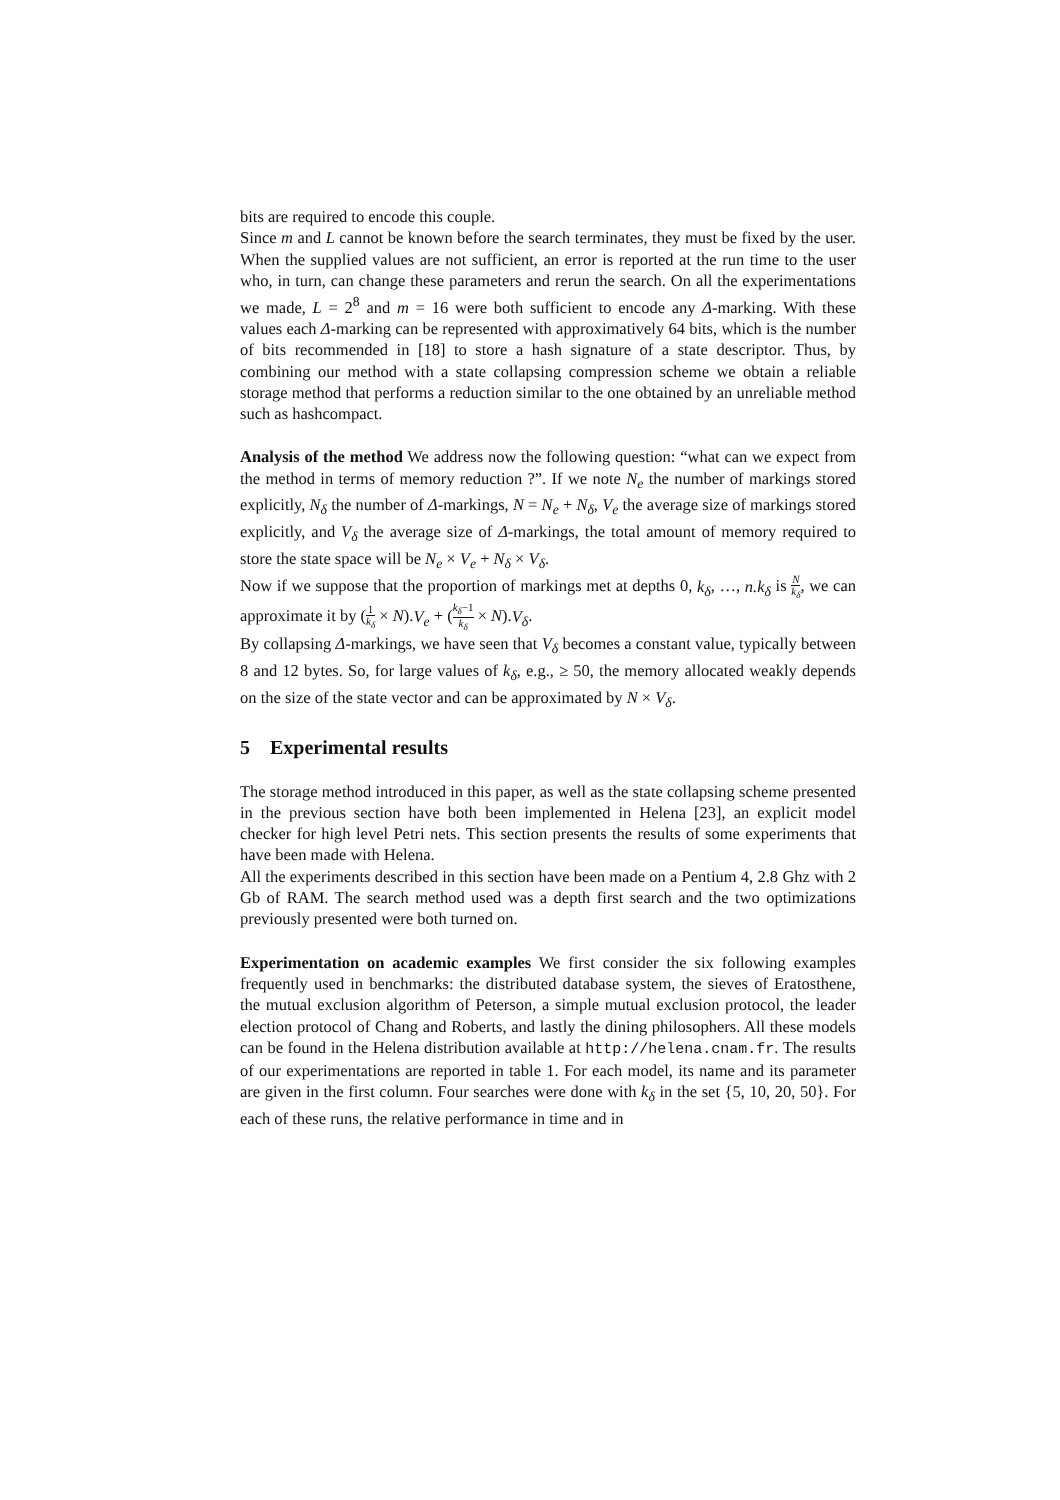bits are required to encode this couple.
Since m and L cannot be known before the search terminates, they must be fixed by the user. When the supplied values are not sufficient, an error is reported at the run time to the user who, in turn, can change these parameters and rerun the search. On all the experimentations we made, L = 2<sup>8</sup> and m = 16 were both sufficient to encode any Δ-marking. With these values each Δ-marking can be represented with approximatively 64 bits, which is the number of bits recommended in [18] to store a hash signature of a state descriptor. Thus, by combining our method with a state collapsing compression scheme we obtain a reliable storage method that performs a reduction similar to the one obtained by an unreliable method such as hashcompact.
Analysis of the method We address now the following question: “what can we expect from the method in terms of memory reduction ?”. If we note N<sub>e</sub> the number of markings stored explicitly, N<sub>δ</sub> the number of Δ-markings, N = N<sub>e</sub> + N<sub>δ</sub>, V<sub>e</sub> the average size of markings stored explicitly, and V<sub>δ</sub> the average size of Δ-markings, the total amount of memory required to store the state space will be N<sub>e</sub> × V<sub>e</sub> + N<sub>δ</sub> × V<sub>δ</sub>.
Now if we suppose that the proportion of markings met at depths 0, k<sub>δ</sub>, …, n.k<sub>δ</sub> is N k<sub>δ</sub>, we can approximate it by (1 k<sub>δ</sub> × N).V<sub>e</sub> + (k<sub>δ</sub>−1 k<sub>δ</sub> × N).V<sub>δ</sub>.
By collapsing Δ-markings, we have seen that V<sub>δ</sub> becomes a constant value, typically between 8 and 12 bytes. So, for large values of k<sub>δ</sub>, e.g., ≥ 50, the memory allocated weakly depends on the size of the state vector and can be approximated by N × V<sub>δ</sub>.
5 Experimental results
The storage method introduced in this paper, as well as the state collapsing scheme presented in the previous section have both been implemented in Helena [23], an explicit model checker for high level Petri nets. This section presents the results of some experiments that have been made with Helena.
All the experiments described in this section have been made on a Pentium 4, 2.8 Ghz with 2 Gb of RAM. The search method used was a depth first search and the two optimizations previously presented were both turned on.
Experimentation on academic examples We first consider the six following examples frequently used in benchmarks: the distributed database system, the sieves of Eratosthene, the mutual exclusion algorithm of Peterson, a simple mutual exclusion protocol, the leader election protocol of Chang and Roberts, and lastly the dining philosophers. All these models can be found in the Helena distribution available at http://helena.cnam.fr. The results of our experimentations are reported in table 1. For each model, its name and its parameter are given in the first column. Four searches were done with k<sub>δ</sub> in the set {5, 10, 20, 50}. For each of these runs, the relative performance in time and in